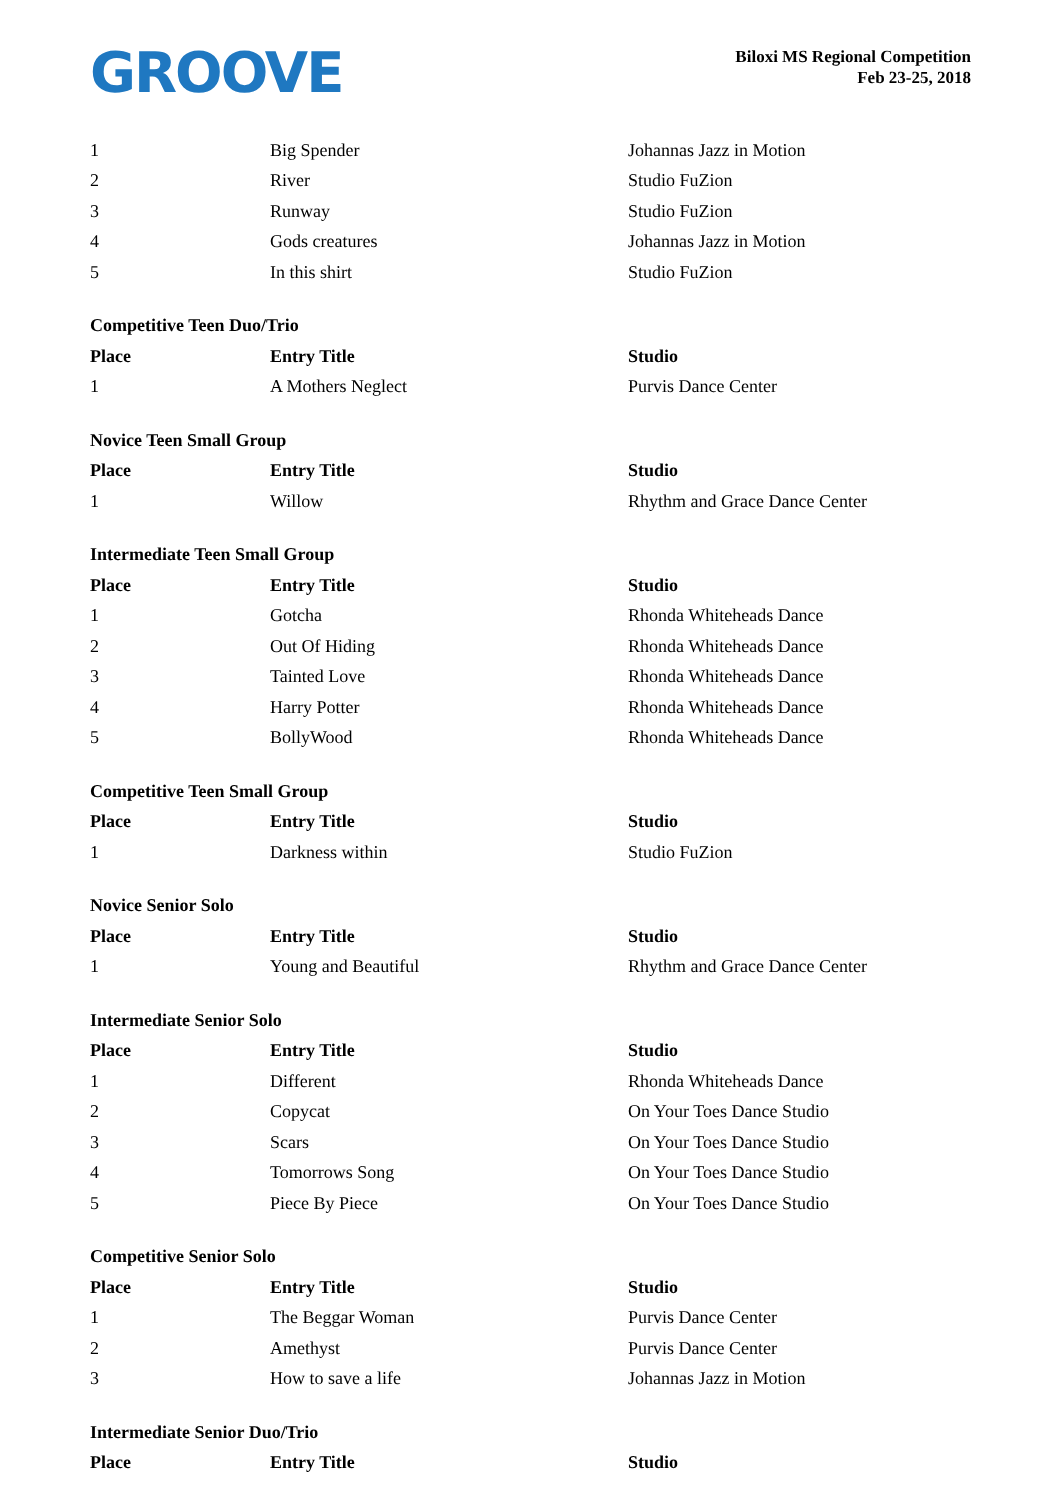GROOVE
Biloxi MS Regional Competition
Feb 23-25, 2018
| 1 | Big Spender | Johannas Jazz in Motion |
| 2 | River | Studio FuZion |
| 3 | Runway | Studio FuZion |
| 4 | Gods creatures | Johannas Jazz in Motion |
| 5 | In this shirt | Studio FuZion |
| Competitive Teen Duo/Trio | | |
| Place | Entry Title | Studio |
| 1 | A Mothers Neglect | Purvis Dance Center |
| Novice Teen Small Group | | |
| Place | Entry Title | Studio |
| 1 | Willow | Rhythm and Grace Dance Center |
| Intermediate Teen Small Group | | |
| Place | Entry Title | Studio |
| 1 | Gotcha | Rhonda Whiteheads Dance |
| 2 | Out Of Hiding | Rhonda Whiteheads Dance |
| 3 | Tainted Love | Rhonda Whiteheads Dance |
| 4 | Harry Potter | Rhonda Whiteheads Dance |
| 5 | BollyWood | Rhonda Whiteheads Dance |
| Competitive Teen Small Group | | |
| Place | Entry Title | Studio |
| 1 | Darkness within | Studio FuZion |
| Novice Senior Solo | | |
| Place | Entry Title | Studio |
| 1 | Young and Beautiful | Rhythm and Grace Dance Center |
| Intermediate Senior Solo | | |
| Place | Entry Title | Studio |
| 1 | Different | Rhonda Whiteheads Dance |
| 2 | Copycat | On Your Toes Dance Studio |
| 3 | Scars | On Your Toes Dance Studio |
| 4 | Tomorrows Song | On Your Toes Dance Studio |
| 5 | Piece By Piece | On Your Toes Dance Studio |
| Competitive Senior Solo | | |
| Place | Entry Title | Studio |
| 1 | The Beggar Woman | Purvis Dance Center |
| 2 | Amethyst | Purvis Dance Center |
| 3 | How to save a life | Johannas Jazz in Motion |
| Intermediate Senior Duo/Trio | | |
| Place | Entry Title | Studio |